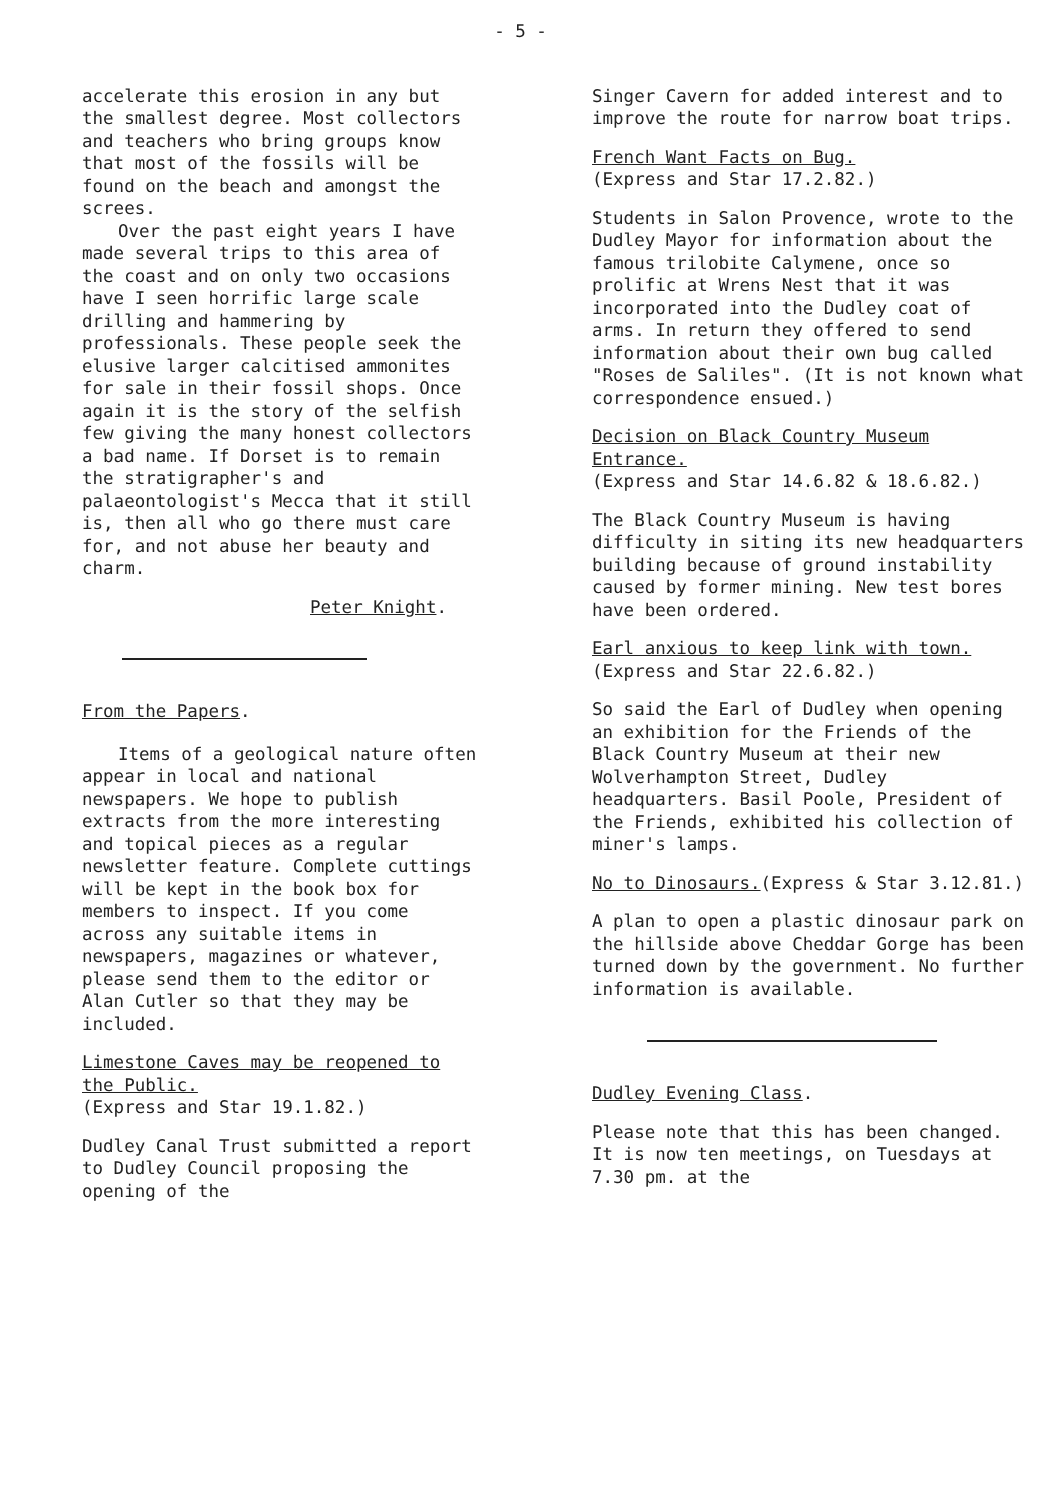- 5 -
accelerate this erosion in any but the smallest degree. Most collectors and teachers who bring groups know that most of the fossils will be found on the beach and amongst the screes.
Over the past eight years I have made several trips to this area of the coast and on only two occasions have I seen horrific large scale drilling and hammering by professionals. These people seek the elusive larger calcitised ammonites for sale in their fossil shops. Once again it is the story of the selfish few giving the many honest collectors a bad name. If Dorset is to remain the stratigrapher's and palaeontologist's Mecca that it still is, then all who go there must care for, and not abuse her beauty and charm.
Peter Knight.
From the Papers.
Items of a geological nature often appear in local and national newspapers. We hope to publish extracts from the more interesting and topical pieces as a regular newsletter feature. Complete cuttings will be kept in the book box for members to inspect. If you come across any suitable items in newspapers, magazines or whatever, please send them to the editor or Alan Cutler so that they may be included.
Limestone Caves may be reopened to the Public.
(Express and Star 19.1.82.)
Dudley Canal Trust submitted a report to Dudley Council proposing the opening of the
Singer Cavern for added interest and to improve the route for narrow boat trips.
French Want Facts on Bug.
(Express and Star 17.2.82.)
Students in Salon Provence, wrote to the Dudley Mayor for information about the famous trilobite Calymene, once so prolific at Wrens Nest that it was incorporated into the Dudley coat of arms. In return they offered to send information about their own bug called "Roses de Saliles". (It is not known what correspondence ensued.)
Decision on Black Country Museum Entrance.
(Express and Star 14.6.82 & 18.6.82.)
The Black Country Museum is having difficulty in siting its new headquarters building because of ground instability caused by former mining. New test bores have been ordered.
Earl anxious to keep link with town. (Express and Star 22.6.82.)
So said the Earl of Dudley when opening an exhibition for the Friends of the Black Country Museum at their new Wolverhampton Street, Dudley headquarters. Basil Poole, President of the Friends, exhibited his collection of miner's lamps.
No to Dinosaurs.(Express & Star 3.12.81.)
A plan to open a plastic dinosaur park on the hillside above Cheddar Gorge has been turned down by the government. No further information is available.
Dudley Evening Class.
Please note that this has been changed. It is now ten meetings, on Tuesdays at 7.30 pm. at the